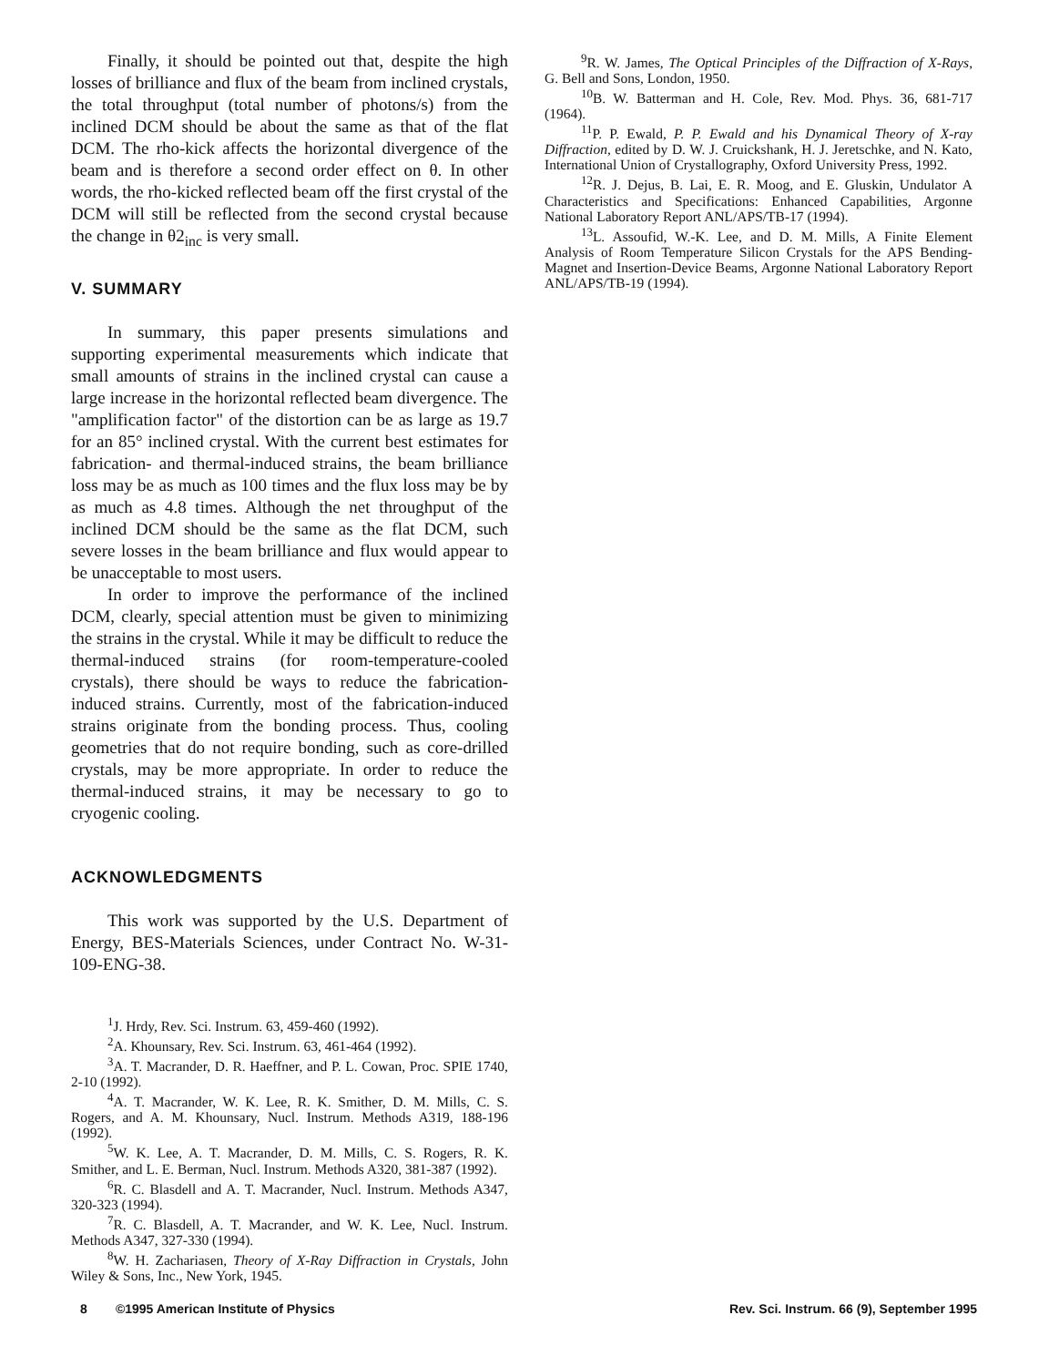Finally, it should be pointed out that, despite the high losses of brilliance and flux of the beam from inclined crystals, the total throughput (total number of photons/s) from the inclined DCM should be about the same as that of the flat DCM. The rho-kick affects the horizontal divergence of the beam and is therefore a second order effect on θ. In other words, the rho-kicked reflected beam off the first crystal of the DCM will still be reflected from the second crystal because the change in θ2<sub>inc</sub> is very small.
V. SUMMARY
In summary, this paper presents simulations and supporting experimental measurements which indicate that small amounts of strains in the inclined crystal can cause a large increase in the horizontal reflected beam divergence. The "amplification factor" of the distortion can be as large as 19.7 for an 85° inclined crystal. With the current best estimates for fabrication- and thermal-induced strains, the beam brilliance loss may be as much as 100 times and the flux loss may be by as much as 4.8 times. Although the net throughput of the inclined DCM should be the same as the flat DCM, such severe losses in the beam brilliance and flux would appear to be unacceptable to most users.
In order to improve the performance of the inclined DCM, clearly, special attention must be given to minimizing the strains in the crystal. While it may be difficult to reduce the thermal-induced strains (for room-temperature-cooled crystals), there should be ways to reduce the fabrication-induced strains. Currently, most of the fabrication-induced strains originate from the bonding process. Thus, cooling geometries that do not require bonding, such as core-drilled crystals, may be more appropriate. In order to reduce the thermal-induced strains, it may be necessary to go to cryogenic cooling.
ACKNOWLEDGMENTS
This work was supported by the U.S. Department of Energy, BES-Materials Sciences, under Contract No. W-31-109-ENG-38.
<sup>1</sup> J. Hrdy, Rev. Sci. Instrum. 63, 459-460 (1992).
<sup>2</sup> A. Khounsary, Rev. Sci. Instrum. 63, 461-464 (1992).
<sup>3</sup> A. T. Macrander, D. R. Haeffner, and P. L. Cowan, Proc. SPIE 1740, 2-10 (1992).
<sup>4</sup> A. T. Macrander, W. K. Lee, R. K. Smither, D. M. Mills, C. S. Rogers, and A. M. Khounsary, Nucl. Instrum. Methods A319, 188-196 (1992).
<sup>5</sup> W. K. Lee, A. T. Macrander, D. M. Mills, C. S. Rogers, R. K. Smither, and L. E. Berman, Nucl. Instrum. Methods A320, 381-387 (1992).
<sup>6</sup> R. C. Blasdell and A. T. Macrander, Nucl. Instrum. Methods A347, 320-323 (1994).
<sup>7</sup> R. C. Blasdell, A. T. Macrander, and W. K. Lee, Nucl. Instrum. Methods A347, 327-330 (1994).
<sup>8</sup> W. H. Zachariasen, Theory of X-Ray Diffraction in Crystals, John Wiley & Sons, Inc., New York, 1945.
<sup>9</sup> R. W. James, The Optical Principles of the Diffraction of X-Rays, G. Bell and Sons, London, 1950.
<sup>10</sup>B. W. Batterman and H. Cole, Rev. Mod. Phys. 36, 681-717 (1964).
<sup>11</sup> P. P. Ewald, P. P. Ewald and his Dynamical Theory of X-ray Diffraction, edited by D. W. J. Cruickshank, H. J. Jeretschke, and N. Kato, International Union of Crystallography, Oxford University Press, 1992.
<sup>12</sup> R. J. Dejus, B. Lai, E. R. Moog, and E. Gluskin, Undulator A Characteristics and Specifications: Enhanced Capabilities, Argonne National Laboratory Report ANL/APS/TB-17 (1994).
<sup>13</sup> L. Assoufid, W.-K. Lee, and D. M. Mills, A Finite Element Analysis of Room Temperature Silicon Crystals for the APS Bending-Magnet and Insertion-Device Beams, Argonne National Laboratory Report ANL/APS/TB-19 (1994).
8 ©1995 American Institute of Physics Rev. Sci. Instrum. 66 (9), September 1995